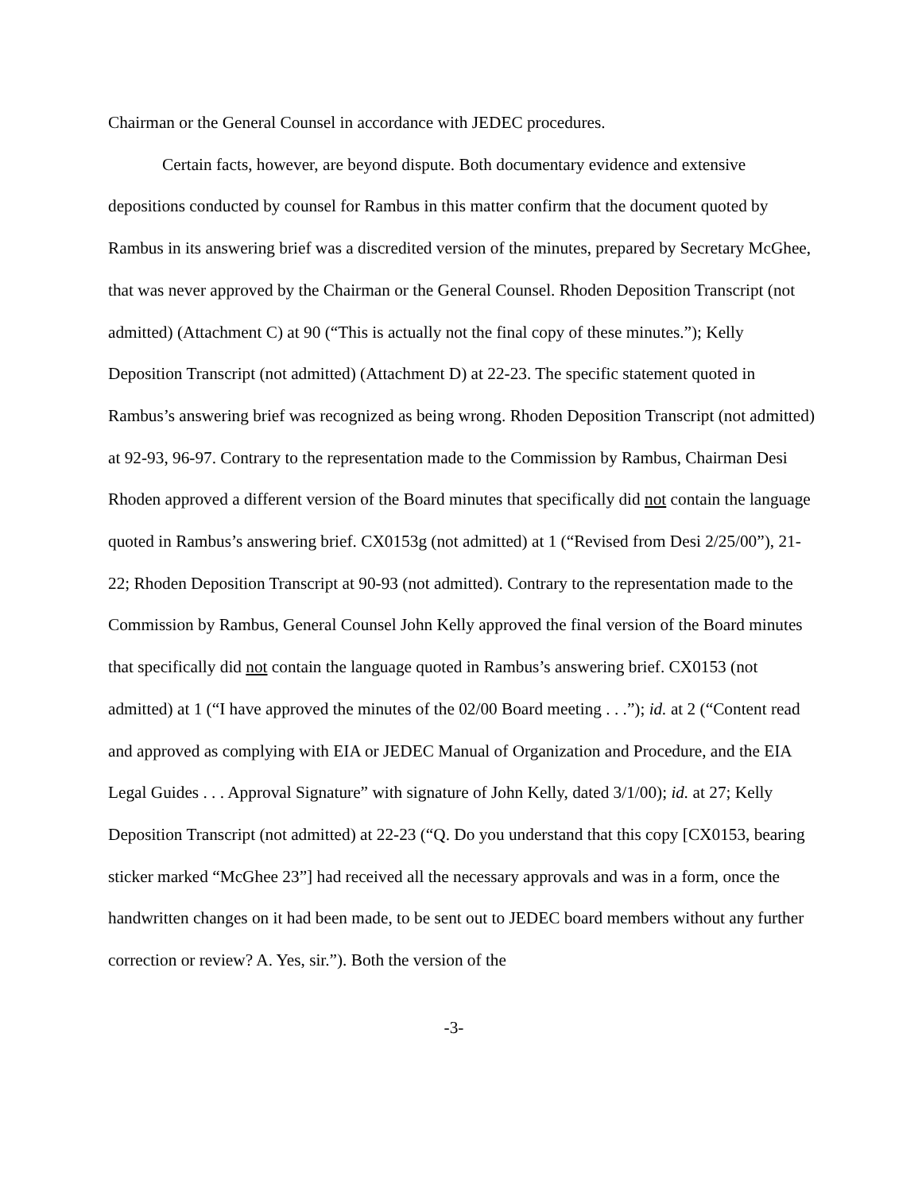Chairman or the General Counsel in accordance with JEDEC procedures.
Certain facts, however, are beyond dispute. Both documentary evidence and extensive depositions conducted by counsel for Rambus in this matter confirm that the document quoted by Rambus in its answering brief was a discredited version of the minutes, prepared by Secretary McGhee, that was never approved by the Chairman or the General Counsel. Rhoden Deposition Transcript (not admitted) (Attachment C) at 90 (“This is actually not the final copy of these minutes.”); Kelly Deposition Transcript (not admitted) (Attachment D) at 22-23. The specific statement quoted in Rambus’s answering brief was recognized as being wrong. Rhoden Deposition Transcript (not admitted) at 92-93, 96-97. Contrary to the representation made to the Commission by Rambus, Chairman Desi Rhoden approved a different version of the Board minutes that specifically did not contain the language quoted in Rambus’s answering brief. CX0153g (not admitted) at 1 (“Revised from Desi 2/25/00”), 21-22; Rhoden Deposition Transcript at 90-93 (not admitted). Contrary to the representation made to the Commission by Rambus, General Counsel John Kelly approved the final version of the Board minutes that specifically did not contain the language quoted in Rambus’s answering brief. CX0153 (not admitted) at 1 (“I have approved the minutes of the 02/00 Board meeting . . .”); id. at 2 (“Content read and approved as complying with EIA or JEDEC Manual of Organization and Procedure, and the EIA Legal Guides . . . Approval Signature” with signature of John Kelly, dated 3/1/00); id. at 27; Kelly Deposition Transcript (not admitted) at 22-23 (“Q. Do you understand that this copy [CX0153, bearing sticker marked “McGhee 23”] had received all the necessary approvals and was in a form, once the handwritten changes on it had been made, to be sent out to JEDEC board members without any further correction or review? A. Yes, sir.”). Both the version of the
-3-